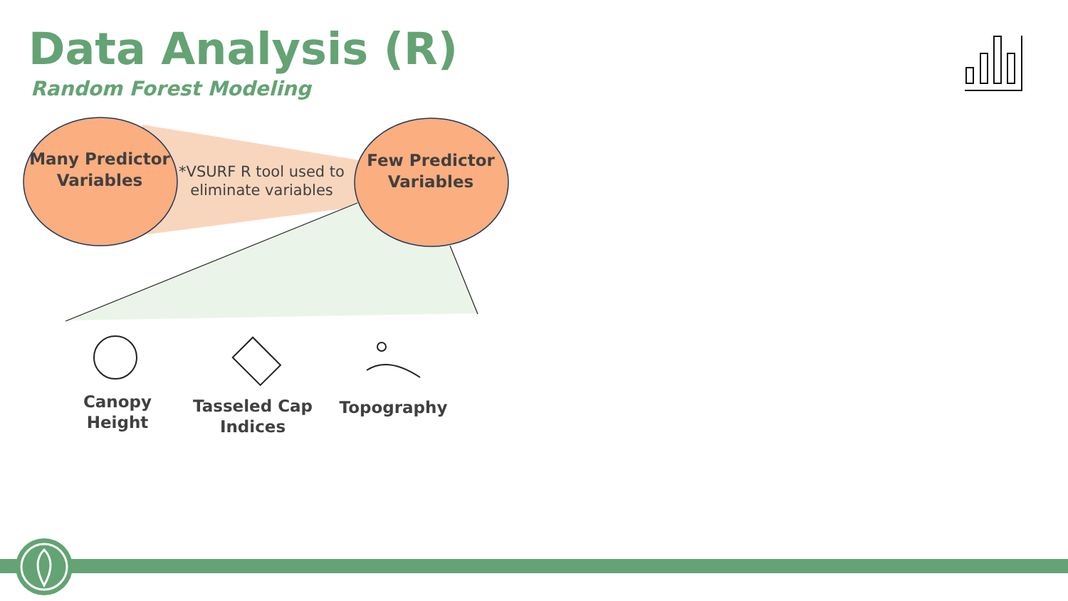Data Analysis (R)
Random Forest Modeling
Many Predictor Variables
Few Predictor Variables
*VSURF R tool used to eliminate variables
Canopy Height
Tasseled Cap Indices
Topography